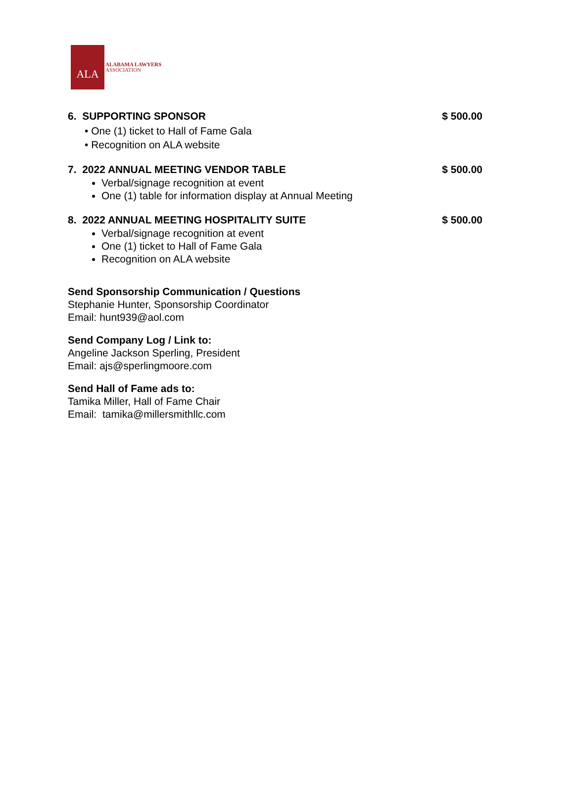ALA
ALABAMA LAWYERS
ASSOCIATION
6. SUPPORTING SPONSOR $ 500.00
• One (1) ticket to Hall of Fame Gala
• Recognition on ALA website
7. 2022 ANNUAL MEETING VENDOR TABLE $ 500.00
Verbal/signage recognition at event
One (1) table for information display at Annual Meeting
8. 2022 ANNUAL MEETING HOSPITALITY SUITE $ 500.00
Verbal/signage recognition at event
One (1) ticket to Hall of Fame Gala
Recognition on ALA website
Send Sponsorship Communication / Questions
Stephanie Hunter, Sponsorship Coordinator
Email: hunt939@aol.com
Send Company Log / Link to:
Angeline Jackson Sperling, President
Email: ajs@sperlingmoore.com
Send Hall of Fame ads to:
Tamika Miller, Hall of Fame Chair
Email: tamika@millersmithllc.com